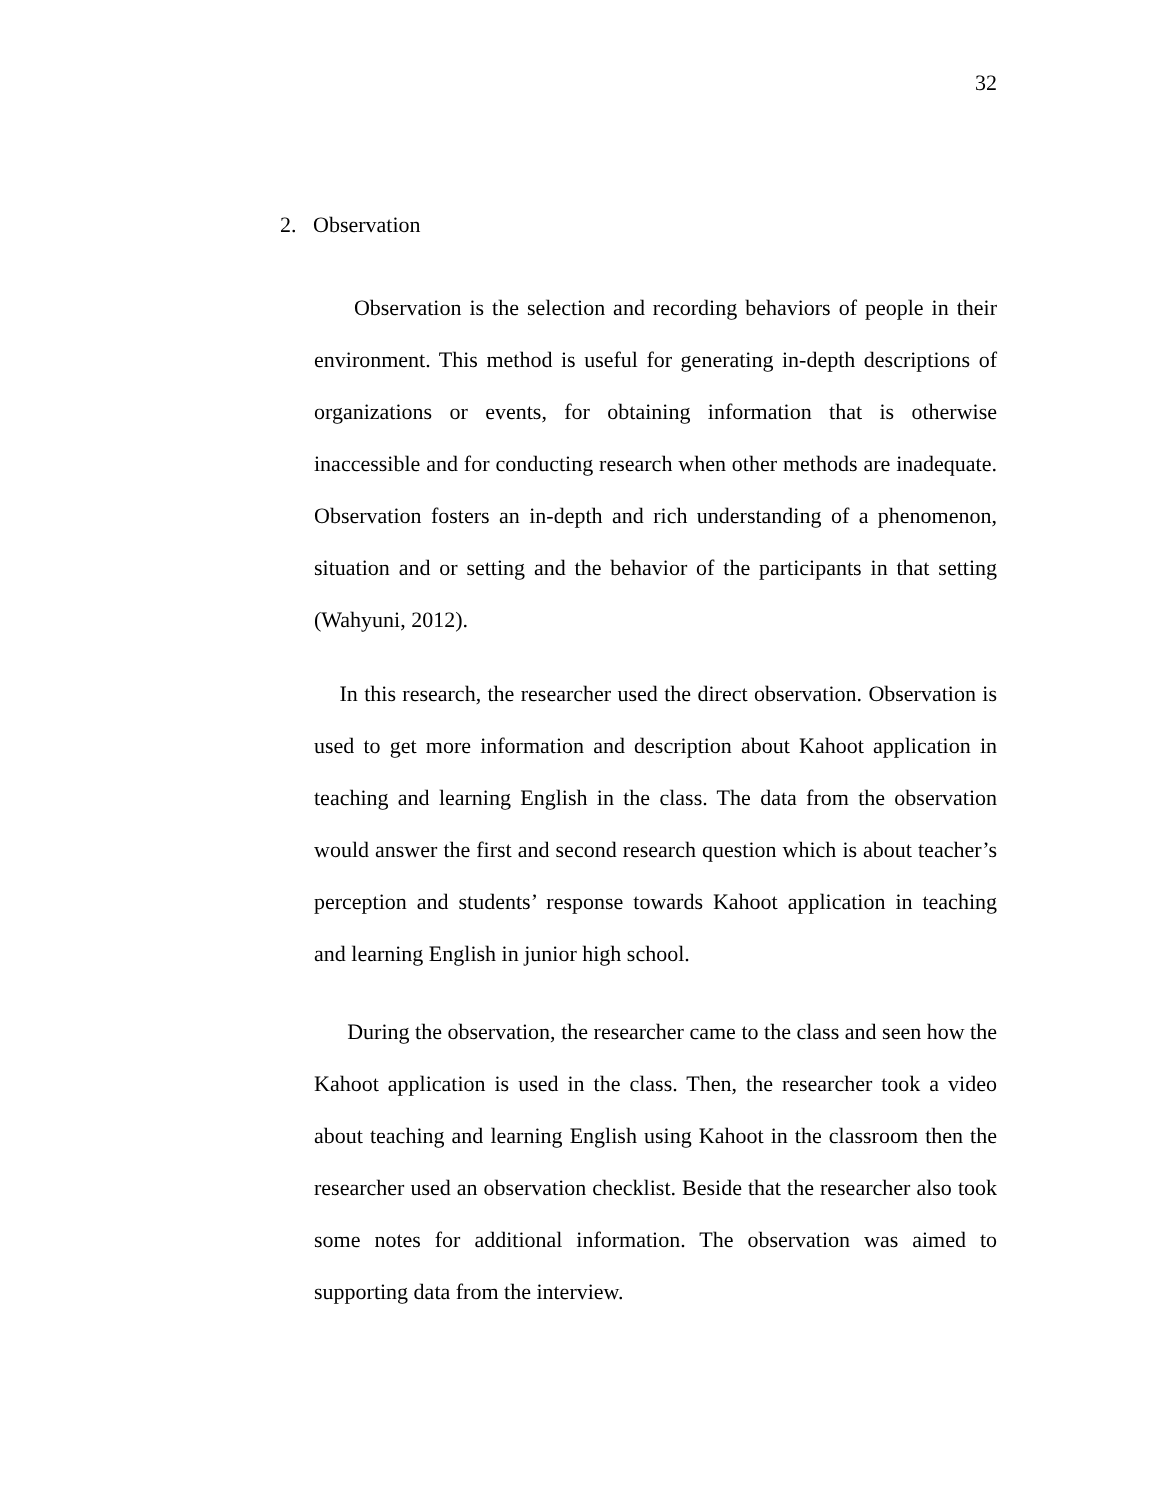32
2. Observation
Observation is the selection and recording behaviors of people in their environment. This method is useful for generating in-depth descriptions of organizations or events, for obtaining information that is otherwise inaccessible and for conducting research when other methods are inadequate. Observation fosters an in-depth and rich understanding of a phenomenon, situation and or setting and the behavior of the participants in that setting (Wahyuni, 2012).
In this research, the researcher used the direct observation. Observation is used to get more information and description about Kahoot application in teaching and learning English in the class. The data from the observation would answer the first and second research question which is about teacher’s perception and students’ response towards Kahoot application in teaching and learning English in junior high school.
During the observation, the researcher came to the class and seen how the Kahoot application is used in the class. Then, the researcher took a video about teaching and learning English using Kahoot in the classroom then the researcher used an observation checklist. Beside that the researcher also took some notes for additional information. The observation was aimed to supporting data from the interview.